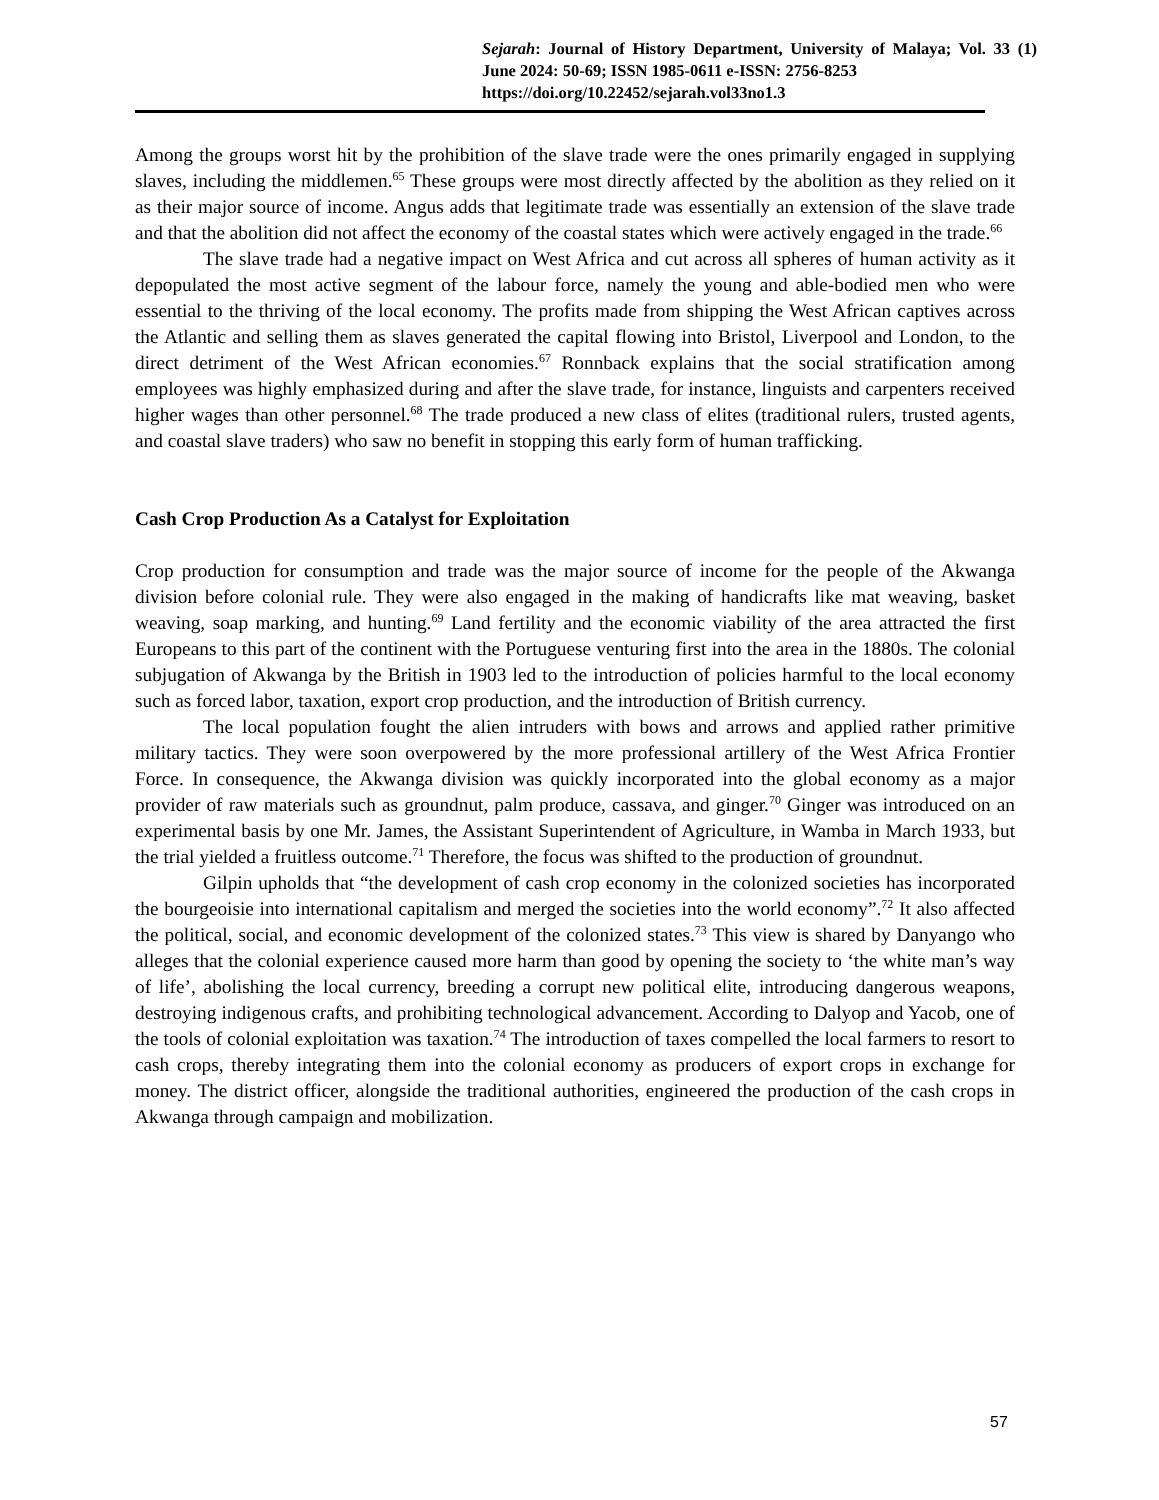Sejarah: Journal of History Department, University of Malaya; Vol. 33 (1) June 2024: 50-69; ISSN 1985-0611 e-ISSN: 2756-8253
https://doi.org/10.22452/sejarah.vol33no1.3
Among the groups worst hit by the prohibition of the slave trade were the ones primarily engaged in supplying slaves, including the middlemen.<sup>65</sup> These groups were most directly affected by the abolition as they relied on it as their major source of income. Angus adds that legitimate trade was essentially an extension of the slave trade and that the abolition did not affect the economy of the coastal states which were actively engaged in the trade.<sup>66</sup>
The slave trade had a negative impact on West Africa and cut across all spheres of human activity as it depopulated the most active segment of the labour force, namely the young and able-bodied men who were essential to the thriving of the local economy. The profits made from shipping the West African captives across the Atlantic and selling them as slaves generated the capital flowing into Bristol, Liverpool and London, to the direct detriment of the West African economies.<sup>67</sup> Ronnback explains that the social stratification among employees was highly emphasized during and after the slave trade, for instance, linguists and carpenters received higher wages than other personnel.<sup>68</sup> The trade produced a new class of elites (traditional rulers, trusted agents, and coastal slave traders) who saw no benefit in stopping this early form of human trafficking.
Cash Crop Production As a Catalyst for Exploitation
Crop production for consumption and trade was the major source of income for the people of the Akwanga division before colonial rule. They were also engaged in the making of handicrafts like mat weaving, basket weaving, soap marking, and hunting.<sup>69</sup> Land fertility and the economic viability of the area attracted the first Europeans to this part of the continent with the Portuguese venturing first into the area in the 1880s. The colonial subjugation of Akwanga by the British in 1903 led to the introduction of policies harmful to the local economy such as forced labor, taxation, export crop production, and the introduction of British currency.
The local population fought the alien intruders with bows and arrows and applied rather primitive military tactics. They were soon overpowered by the more professional artillery of the West Africa Frontier Force. In consequence, the Akwanga division was quickly incorporated into the global economy as a major provider of raw materials such as groundnut, palm produce, cassava, and ginger.<sup>70</sup> Ginger was introduced on an experimental basis by one Mr. James, the Assistant Superintendent of Agriculture, in Wamba in March 1933, but the trial yielded a fruitless outcome.<sup>71</sup> Therefore, the focus was shifted to the production of groundnut.
Gilpin upholds that “the development of cash crop economy in the colonized societies has incorporated the bourgeoisie into international capitalism and merged the societies into the world economy”.<sup>72</sup> It also affected the political, social, and economic development of the colonized states.<sup>73</sup> This view is shared by Danyango who alleges that the colonial experience caused more harm than good by opening the society to ‘the white man’s way of life’, abolishing the local currency, breeding a corrupt new political elite, introducing dangerous weapons, destroying indigenous crafts, and prohibiting technological advancement. According to Dalyop and Yacob, one of the tools of colonial exploitation was taxation.<sup>74</sup> The introduction of taxes compelled the local farmers to resort to cash crops, thereby integrating them into the colonial economy as producers of export crops in exchange for money. The district officer, alongside the traditional authorities, engineered the production of the cash crops in Akwanga through campaign and mobilization.
57